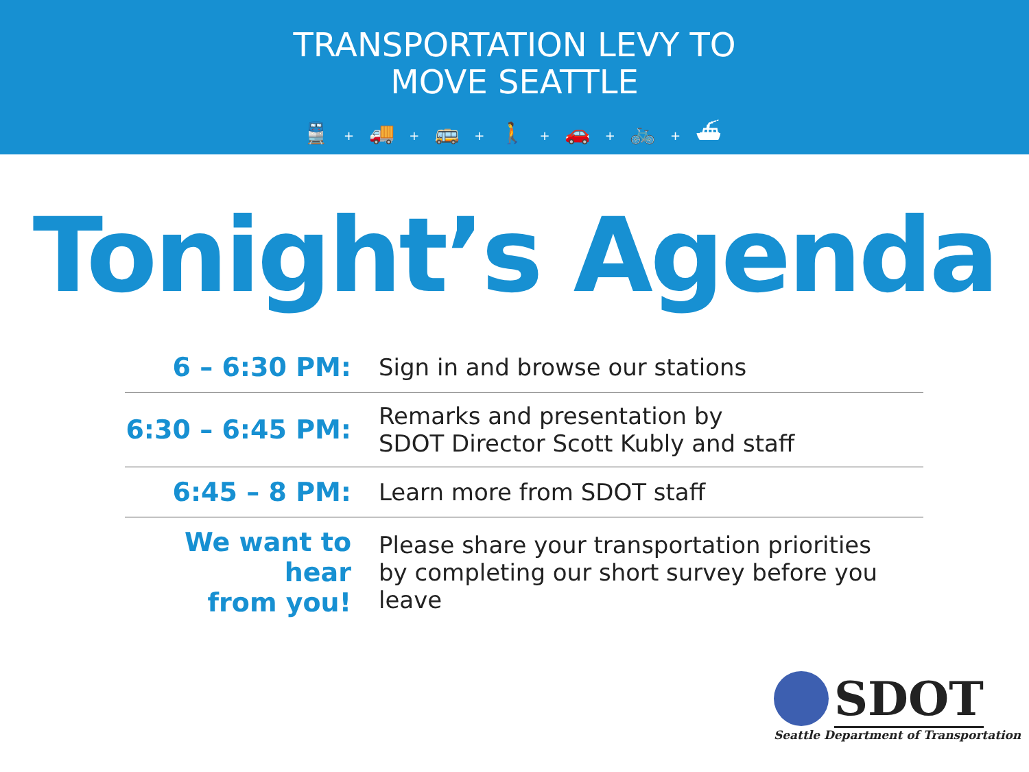TRANSPORTATION LEVY TO
MOVE SEATTLE
🚆 + 🚚 + 🚌 + 🚶 + 🚗 + 🚲 + ⛴
Tonight’s Agenda
| 6 – 6:30 PM: | Sign in and browse our stations |
| 6:30 – 6:45 PM: | Remarks and presentation by SDOT Director Scott Kubly and staff |
| 6:45 – 8 PM: | Learn more from SDOT staff |
| We want to hear from you! | Please share your transportation priorities by completing our short survey before you leave |
SDOT
Seattle Department of Transportation